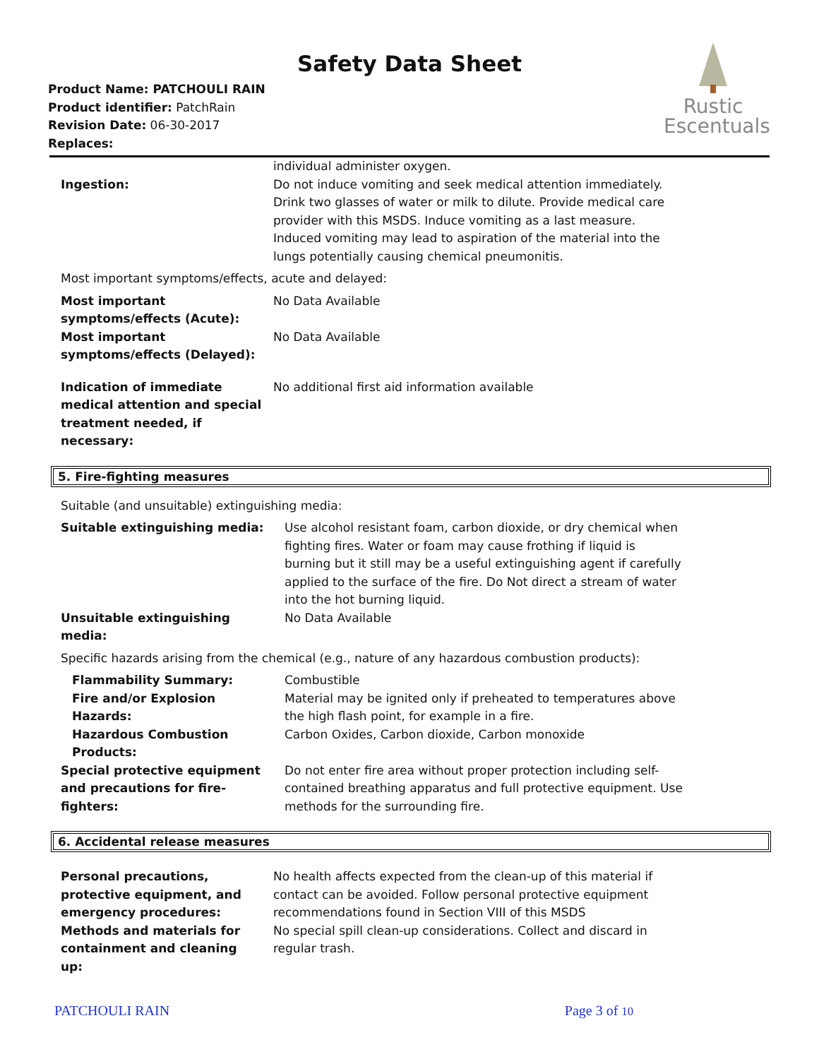Safety Data Sheet
Rustic
Escentuals
Product Name: PATCHOULI RAIN
Product identifier: PatchRain
Revision Date: 06-30-2017
Replaces:
| | individual administer oxygen. |
| Ingestion: | Do not induce vomiting and seek medical attention immediately. Drink two glasses of water or milk to dilute. Provide medical care provider with this MSDS. Induce vomiting as a last measure. Induced vomiting may lead to aspiration of the material into the lungs potentially causing chemical pneumonitis. |
| Most important symptoms/effects, acute and delayed: | |
| Most important symptoms/effects (Acute): | No Data Available |
| Most important symptoms/effects (Delayed): | No Data Available |
| Indication of immediate medical attention and special treatment needed, if necessary: | No additional first aid information available |
5. Fire-fighting measures
| Suitable (and unsuitable) extinguishing media: | |
| Suitable extinguishing media: | Use alcohol resistant foam, carbon dioxide, or dry chemical when fighting fires. Water or foam may cause frothing if liquid is burning but it still may be a useful extinguishing agent if carefully applied to the surface of the fire. Do Not direct a stream of water into the hot burning liquid. |
| Unsuitable extinguishing media: | No Data Available |
| Specific hazards arising from the chemical (e.g., nature of any hazardous combustion products): | |
| Flammability Summary: | Combustible |
| Fire and/or Explosion Hazards: | Material may be ignited only if preheated to temperatures above the high flash point, for example in a fire. |
| Hazardous Combustion Products: | Carbon Oxides, Carbon dioxide, Carbon monoxide |
| Special protective equipment and precautions for fire-fighters: | Do not enter fire area without proper protection including self-contained breathing apparatus and full protective equipment. Use methods for the surrounding fire. |
6. Accidental release measures
| Personal precautions, protective equipment, and emergency procedures: | No health affects expected from the clean-up of this material if contact can be avoided. Follow personal protective equipment recommendations found in Section VIII of this MSDS |
| Methods and materials for containment and cleaning up: | No special spill clean-up considerations. Collect and discard in regular trash. |
PATCHOULI RAIN Page 3 of 10